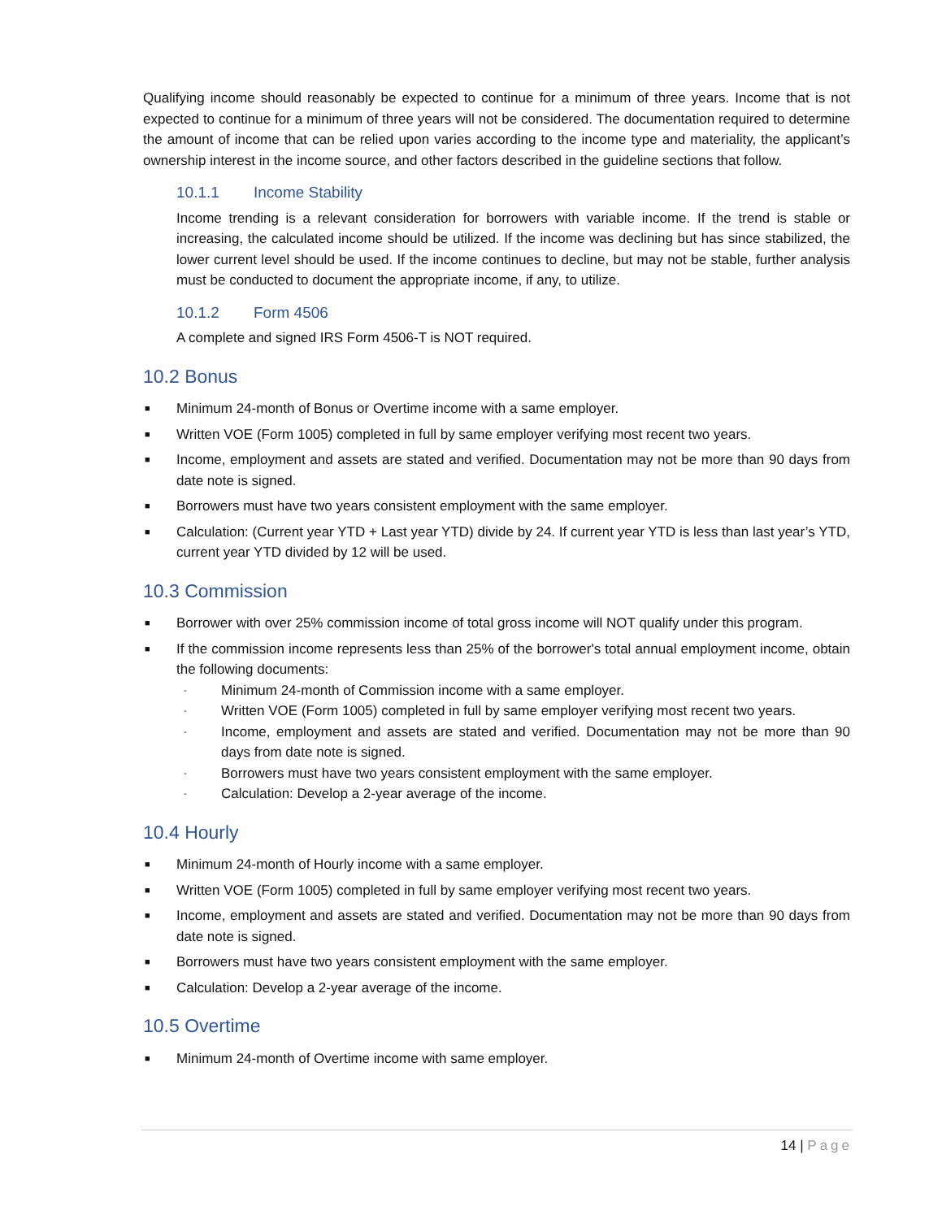Qualifying income should reasonably be expected to continue for a minimum of three years. Income that is not expected to continue for a minimum of three years will not be considered. The documentation required to determine the amount of income that can be relied upon varies according to the income type and materiality, the applicant’s ownership interest in the income source, and other factors described in the guideline sections that follow.
10.1.1 Income Stability
Income trending is a relevant consideration for borrowers with variable income. If the trend is stable or increasing, the calculated income should be utilized. If the income was declining but has since stabilized, the lower current level should be used. If the income continues to decline, but may not be stable, further analysis must be conducted to document the appropriate income, if any, to utilize.
10.1.2 Form 4506
A complete and signed IRS Form 4506-T is NOT required.
10.2 Bonus
■ Minimum 24-month of Bonus or Overtime income with a same employer.
■ Written VOE (Form 1005) completed in full by same employer verifying most recent two years.
■ Income, employment and assets are stated and verified. Documentation may not be more than 90 days from date note is signed.
■ Borrowers must have two years consistent employment with the same employer.
■ Calculation: (Current year YTD + Last year YTD) divide by 24. If current year YTD is less than last year’s YTD, current year YTD divided by 12 will be used.
10.3 Commission
■ Borrower with over 25% commission income of total gross income will NOT qualify under this program.
■ If the commission income represents less than 25% of the borrower's total annual employment income, obtain the following documents:
- Minimum 24-month of Commission income with a same employer.
- Written VOE (Form 1005) completed in full by same employer verifying most recent two years.
- Income, employment and assets are stated and verified. Documentation may not be more than 90 days from date note is signed.
- Borrowers must have two years consistent employment with the same employer.
- Calculation: Develop a 2-year average of the income.
10.4 Hourly
■ Minimum 24-month of Hourly income with a same employer.
■ Written VOE (Form 1005) completed in full by same employer verifying most recent two years.
■ Income, employment and assets are stated and verified. Documentation may not be more than 90 days from date note is signed.
■ Borrowers must have two years consistent employment with the same employer.
■ Calculation: Develop a 2-year average of the income.
10.5 Overtime
■ Minimum 24-month of Overtime income with same employer.
14 | Page